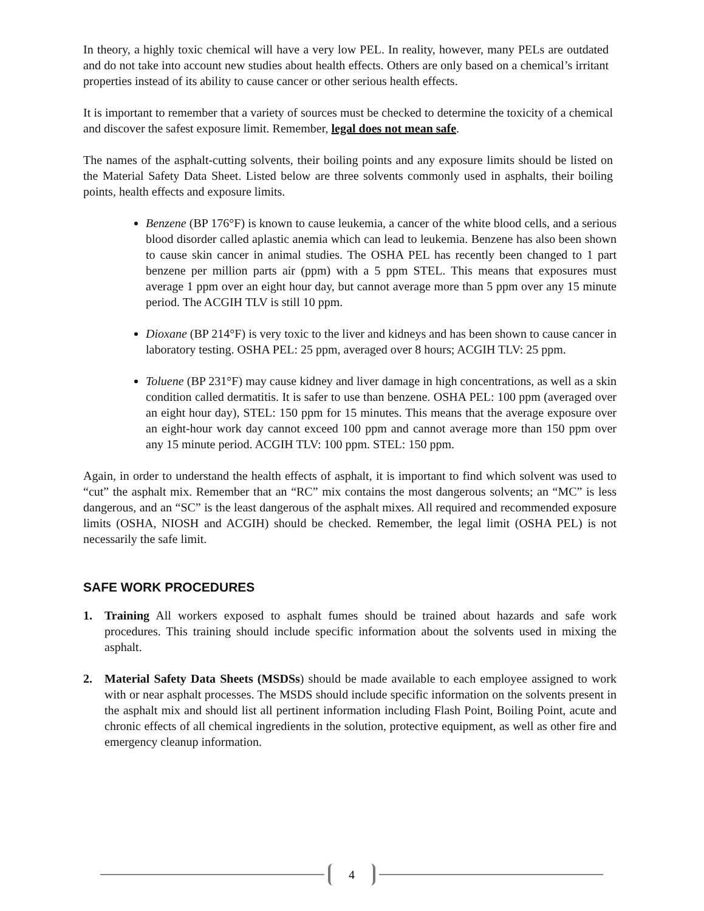In theory, a highly toxic chemical will have a very low PEL. In reality, however, many PELs are outdated and do not take into account new studies about health effects. Others are only based on a chemical’s irritant properties instead of its ability to cause cancer or other serious health effects.
It is important to remember that a variety of sources must be checked to determine the toxicity of a chemical and discover the safest exposure limit. Remember, legal does not mean safe.
The names of the asphalt-cutting solvents, their boiling points and any exposure limits should be listed on the Material Safety Data Sheet. Listed below are three solvents commonly used in asphalts, their boiling points, health effects and exposure limits.
Benzene (BP 176°F) is known to cause leukemia, a cancer of the white blood cells, and a serious blood disorder called aplastic anemia which can lead to leukemia. Benzene has also been shown to cause skin cancer in animal studies. The OSHA PEL has recently been changed to 1 part benzene per million parts air (ppm) with a 5 ppm STEL. This means that exposures must average 1 ppm over an eight hour day, but cannot average more than 5 ppm over any 15 minute period. The ACGIH TLV is still 10 ppm.
Dioxane (BP 214°F) is very toxic to the liver and kidneys and has been shown to cause cancer in laboratory testing. OSHA PEL: 25 ppm, averaged over 8 hours; ACGIH TLV: 25 ppm.
Toluene (BP 231°F) may cause kidney and liver damage in high concentrations, as well as a skin condition called dermatitis. It is safer to use than benzene. OSHA PEL: 100 ppm (averaged over an eight hour day), STEL: 150 ppm for 15 minutes. This means that the average exposure over an eight-hour work day cannot exceed 100 ppm and cannot average more than 150 ppm over any 15 minute period. ACGIH TLV: 100 ppm. STEL: 150 ppm.
Again, in order to understand the health effects of asphalt, it is important to find which solvent was used to “cut” the asphalt mix. Remember that an “RC” mix contains the most dangerous solvents; an “MC” is less dangerous, and an “SC” is the least dangerous of the asphalt mixes. All required and recommended exposure limits (OSHA, NIOSH and ACGIH) should be checked. Remember, the legal limit (OSHA PEL) is not necessarily the safe limit.
SAFE WORK PROCEDURES
1. Training All workers exposed to asphalt fumes should be trained about hazards and safe work procedures. This training should include specific information about the solvents used in mixing the asphalt.
2. Material Safety Data Sheets (MSDSs) should be made available to each employee assigned to work with or near asphalt processes. The MSDS should include specific information on the solvents present in the asphalt mix and should list all pertinent information including Flash Point, Boiling Point, acute and chronic effects of all chemical ingredients in the solution, protective equipment, as well as other fire and emergency cleanup information.
4